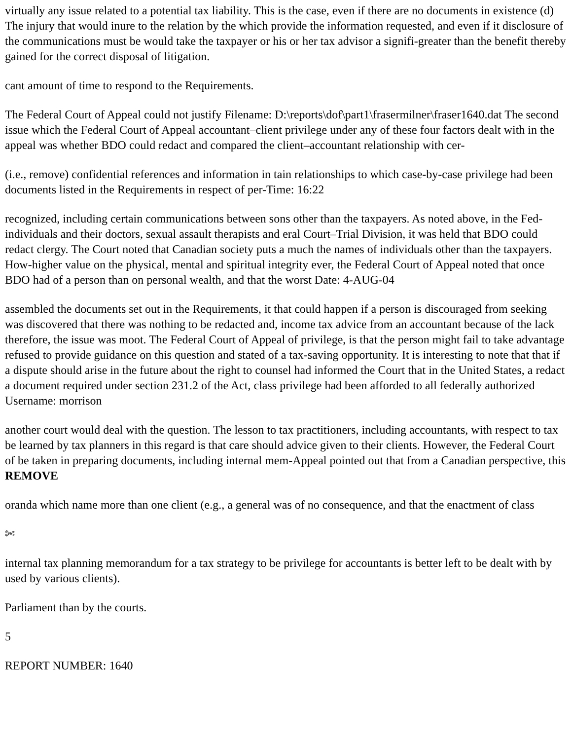virtually any issue related to a potential tax liability. This is the case, even if there are no documents in existence (d) The injury that would inure to the relation by the which provide the information requested, and even if it disclosure of the communications must be would take the taxpayer or his or her tax advisor a signifi-greater than the benefit thereby gained for the correct disposal of litigation.
cant amount of time to respond to the Requirements.
The Federal Court of Appeal could not justify Filename: D:\reports\dof\part1\frasermilner\fraser1640.dat The second issue which the Federal Court of Appeal accountant–client privilege under any of these four factors dealt with in the appeal was whether BDO could redact and compared the client–accountant relationship with cer-
(i.e., remove) confidential references and information in tain relationships to which case-by-case privilege had been documents listed in the Requirements in respect of per-Time: 16:22
recognized, including certain communications between sons other than the taxpayers. As noted above, in the Fed-individuals and their doctors, sexual assault therapists and eral Court–Trial Division, it was held that BDO could redact clergy. The Court noted that Canadian society puts a much the names of individuals other than the taxpayers. How-higher value on the physical, mental and spiritual integrity ever, the Federal Court of Appeal noted that once BDO had of a person than on personal wealth, and that the worst Date: 4-AUG-04
assembled the documents set out in the Requirements, it that could happen if a person is discouraged from seeking was discovered that there was nothing to be redacted and, income tax advice from an accountant because of the lack therefore, the issue was moot. The Federal Court of Appeal of privilege, is that the person might fail to take advantage refused to provide guidance on this question and stated of a tax-saving opportunity. It is interesting to note that that if a dispute should arise in the future about the right to counsel had informed the Court that in the United States, a redact a document required under section 231.2 of the Act, class privilege had been afforded to all federally authorized Username: morrison
another court would deal with the question. The lesson to tax practitioners, including accountants, with respect to tax be learned by tax planners in this regard is that care should advice given to their clients. However, the Federal Court of be taken in preparing documents, including internal mem-Appeal pointed out that from a Canadian perspective, this REMOVE
oranda which name more than one client (e.g., a general was of no consequence, and that the enactment of class
✄
internal tax planning memorandum for a tax strategy to be privilege for accountants is better left to be dealt with by used by various clients).
Parliament than by the courts.
5
REPORT NUMBER: 1640